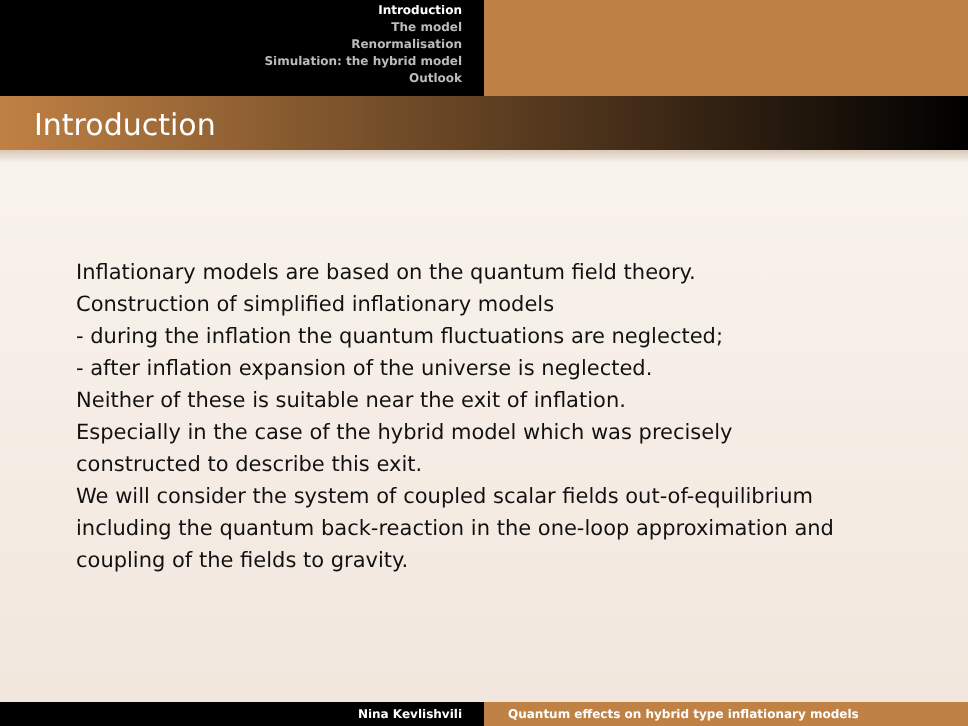Introduction
The model
Renormalisation
Simulation: the hybrid model
Outlook
Introduction
Inflationary models are based on the quantum field theory.
Construction of simplified inflationary models
- during the inflation the quantum fluctuations are neglected;
- after inflation expansion of the universe is neglected.
Neither of these is suitable near the exit of inflation.
Especially in the case of the hybrid model which was precisely
constructed to describe this exit.
We will consider the system of coupled scalar fields out-of-equilibrium
including the quantum back-reaction in the one-loop approximation and
coupling of the fields to gravity.
Nina Kevlishvili Quantum effects on hybrid type inflationary models